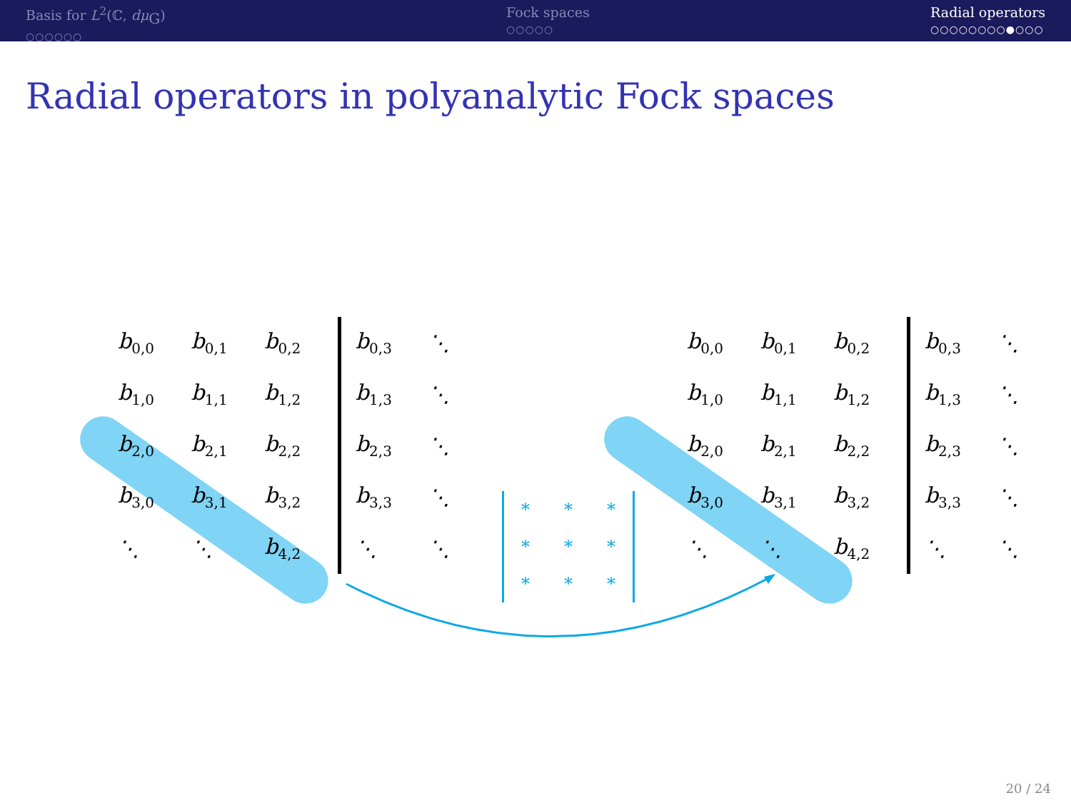Basis for L<sup>2</sup>(ℂ, dμ<sub>G</sub>)
○○○○○○
Fock spaces
○○○○○
Radial operators
○○○○○○○○●○○○
Radial operators in polyanalytic Fock spaces
| b<sub>0,0</sub> | b<sub>0,1</sub> | b<sub>0,2</sub> | b<sub>0,3</sub> | ⋱ |
| b<sub>1,0</sub> | b<sub>1,1</sub> | b<sub>1,2</sub> | b<sub>1,3</sub> | ⋱ |
| b<sub>2,0</sub> | b<sub>2,1</sub> | b<sub>2,2</sub> | b<sub>2,3</sub> | ⋱ |
| b<sub>3,0</sub> | b<sub>3,1</sub> | b<sub>3,2</sub> | b<sub>3,3</sub> | ⋱ |
| ⋱ | ⋱ | b<sub>4,2</sub> | ⋱ | ⋱ |
| * | * | * |
| * | * | * |
| * | * | * |
| b<sub>0,0</sub> | b<sub>0,1</sub> | b<sub>0,2</sub> | b<sub>0,3</sub> | ⋱ |
| b<sub>1,0</sub> | b<sub>1,1</sub> | b<sub>1,2</sub> | b<sub>1,3</sub> | ⋱ |
| b<sub>2,0</sub> | b<sub>2,1</sub> | b<sub>2,2</sub> | b<sub>2,3</sub> | ⋱ |
| b<sub>3,0</sub> | b<sub>3,1</sub> | b<sub>3,2</sub> | b<sub>3,3</sub> | ⋱ |
| ⋱ | ⋱ | b<sub>4,2</sub> | ⋱ | ⋱ |
20 / 24